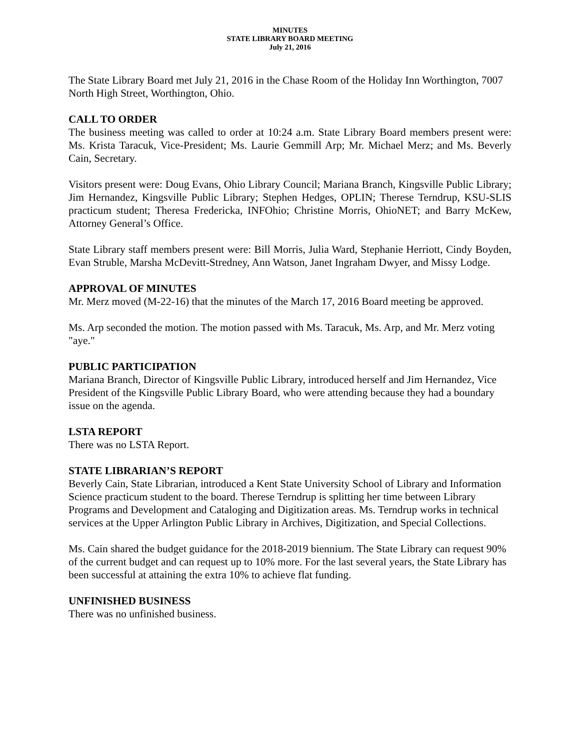MINUTES
STATE LIBRARY BOARD MEETING
July 21, 2016
The State Library Board met July 21, 2016 in the Chase Room of the Holiday Inn Worthington, 7007 North High Street, Worthington, Ohio.
CALL TO ORDER
The business meeting was called to order at 10:24 a.m. State Library Board members present were: Ms. Krista Taracuk, Vice-President; Ms. Laurie Gemmill Arp; Mr. Michael Merz; and Ms. Beverly Cain, Secretary.
Visitors present were: Doug Evans, Ohio Library Council; Mariana Branch, Kingsville Public Library; Jim Hernandez, Kingsville Public Library; Stephen Hedges, OPLIN; Therese Terndrup, KSU-SLIS practicum student; Theresa Fredericka, INFOhio; Christine Morris, OhioNET; and Barry McKew, Attorney General’s Office.
State Library staff members present were: Bill Morris, Julia Ward, Stephanie Herriott, Cindy Boyden, Evan Struble, Marsha McDevitt-Stredney, Ann Watson, Janet Ingraham Dwyer, and Missy Lodge.
APPROVAL OF MINUTES
Mr. Merz moved (M-22-16) that the minutes of the March 17, 2016 Board meeting be approved.
Ms. Arp seconded the motion. The motion passed with Ms. Taracuk, Ms. Arp, and Mr. Merz voting "aye."
PUBLIC PARTICIPATION
Mariana Branch, Director of Kingsville Public Library, introduced herself and Jim Hernandez, Vice President of the Kingsville Public Library Board, who were attending because they had a boundary issue on the agenda.
LSTA REPORT
There was no LSTA Report.
STATE LIBRARIAN’S REPORT
Beverly Cain, State Librarian, introduced a Kent State University School of Library and Information Science practicum student to the board. Therese Terndrup is splitting her time between Library Programs and Development and Cataloging and Digitization areas. Ms. Terndrup works in technical services at the Upper Arlington Public Library in Archives, Digitization, and Special Collections.
Ms. Cain shared the budget guidance for the 2018-2019 biennium. The State Library can request 90% of the current budget and can request up to 10% more. For the last several years, the State Library has been successful at attaining the extra 10% to achieve flat funding.
UNFINISHED BUSINESS
There was no unfinished business.